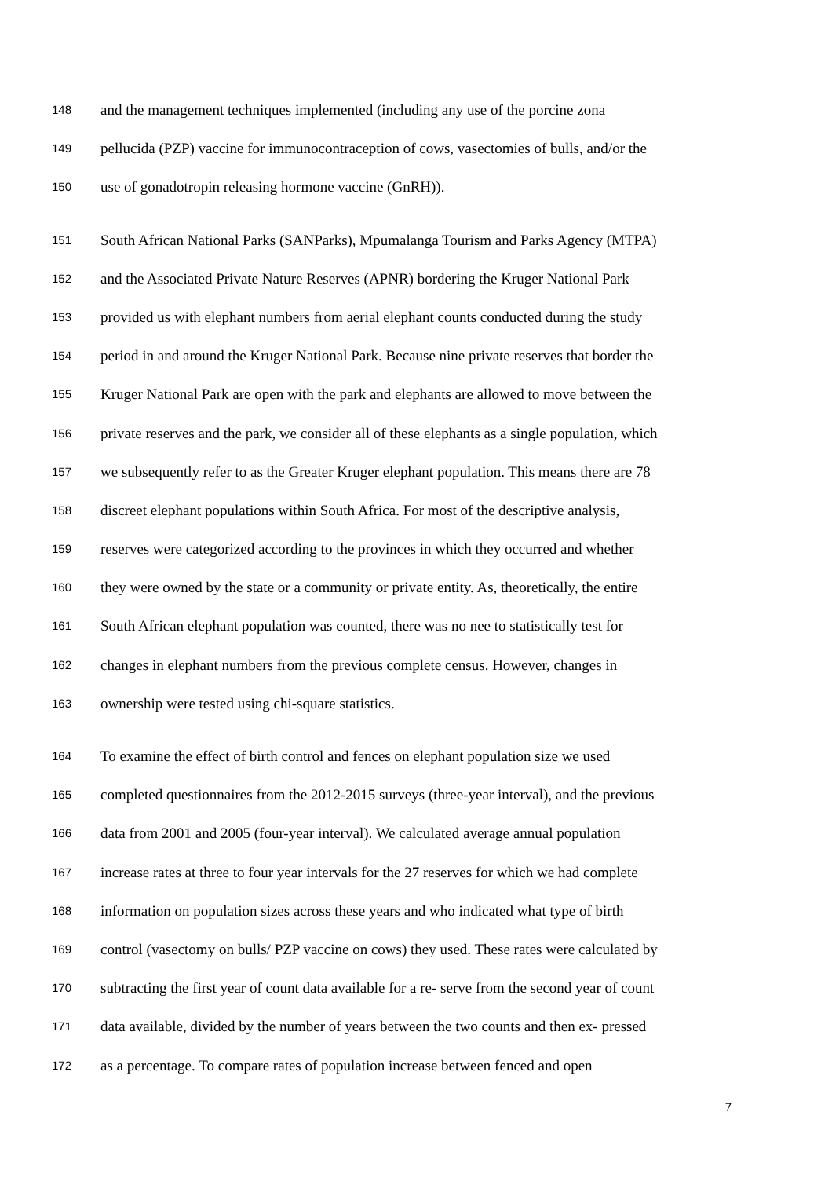148 and the management techniques implemented (including any use of the porcine zona
149 pellucida (PZP) vaccine for immunocontraception of cows, vasectomies of bulls, and/or the
150 use of gonadotropin releasing hormone vaccine (GnRH)).
151 South African National Parks (SANParks), Mpumalanga Tourism and Parks Agency (MTPA)
152 and the Associated Private Nature Reserves (APNR) bordering the Kruger National Park
153 provided us with elephant numbers from aerial elephant counts conducted during the study
154 period in and around the Kruger National Park. Because nine private reserves that border the
155 Kruger National Park are open with the park and elephants are allowed to move between the
156 private reserves and the park, we consider all of these elephants as a single population, which
157 we subsequently refer to as the Greater Kruger elephant population. This means there are 78
158 discreet elephant populations within South Africa. For most of the descriptive analysis,
159 reserves were categorized according to the provinces in which they occurred and whether
160 they were owned by the state or a community or private entity. As, theoretically, the entire
161 South African elephant population was counted, there was no nee to statistically test for
162 changes in elephant numbers from the previous complete census. However, changes in
163 ownership were tested using chi-square statistics.
164 To examine the effect of birth control and fences on elephant population size we used
165 completed questionnaires from the 2012-2015 surveys (three-year interval), and the previous
166 data from 2001 and 2005 (four-year interval). We calculated average annual population
167 increase rates at three to four year intervals for the 27 reserves for which we had complete
168 information on population sizes across these years and who indicated what type of birth
169 control (vasectomy on bulls/ PZP vaccine on cows) they used. These rates were calculated by
170 subtracting the first year of count data available for a re- serve from the second year of count
171 data available, divided by the number of years between the two counts and then ex- pressed
172 as a percentage. To compare rates of population increase between fenced and open
7